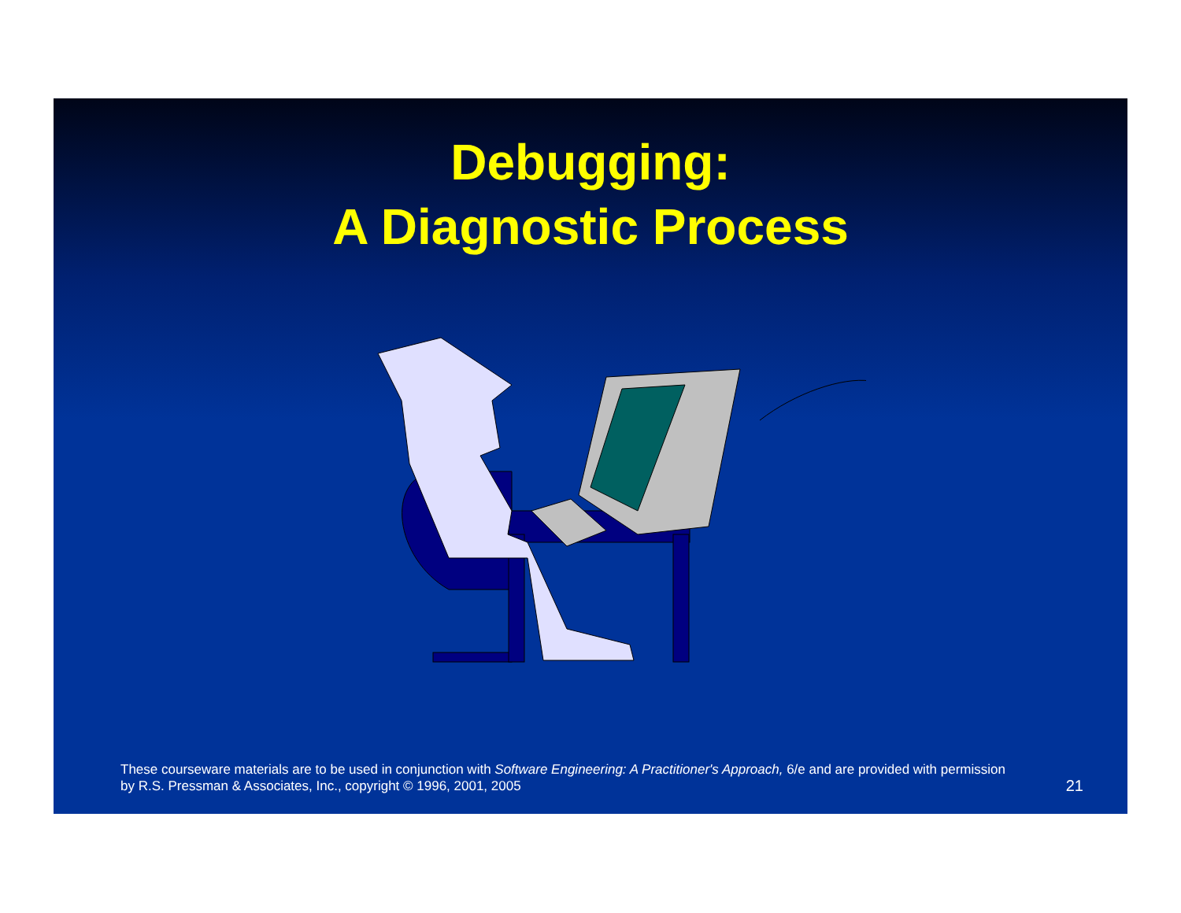Debugging:
A Diagnostic Process
These courseware materials are to be used in conjunction with Software Engineering: A Practitioner's Approach, 6/e and are provided with permission by R.S. Pressman & Associates, Inc., copyright © 1996, 2001, 2005
21